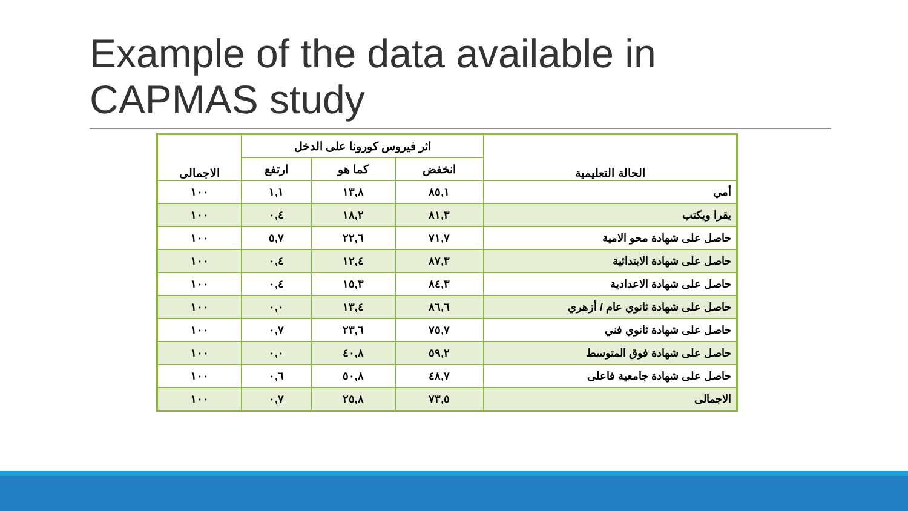Example of the data available in CAPMAS study
| الحالة التعليمية | اثر فيروس كورونا على الدخل | | | الاجمالى |
| --- | --- | --- | --- | --- |
| | انخفض | كما هو | ارتفع | |
| أمي | ٨٥,١ | ١٣,٨ | ١,١ | ١٠٠ |
| يقرا ويكتب | ٨١,٣ | ١٨,٢ | ٠,٤ | ١٠٠ |
| حاصل على شهادة محو الامية | ٧١,٧ | ٢٢,٦ | ٥,٧ | ١٠٠ |
| حاصل على شهادة الابتدائية | ٨٧,٣ | ١٢,٤ | ٠,٤ | ١٠٠ |
| حاصل على شهادة الاعدادية | ٨٤,٣ | ١٥,٣ | ٠,٤ | ١٠٠ |
| حاصل على شهادة ثانوي عام / أزهري | ٨٦,٦ | ١٣,٤ | ٠,٠ | ١٠٠ |
| حاصل على شهادة ثانوي فني | ٧٥,٧ | ٢٣,٦ | ٠,٧ | ١٠٠ |
| حاصل على شهادة فوق المتوسط | ٥٩,٢ | ٤٠,٨ | ٠,٠ | ١٠٠ |
| حاصل على شهادة جامعية فاعلى | ٤٨,٧ | ٥٠,٨ | ٠,٦ | ١٠٠ |
| الاجمالى | ٧٣,٥ | ٢٥,٨ | ٠,٧ | ١٠٠ |